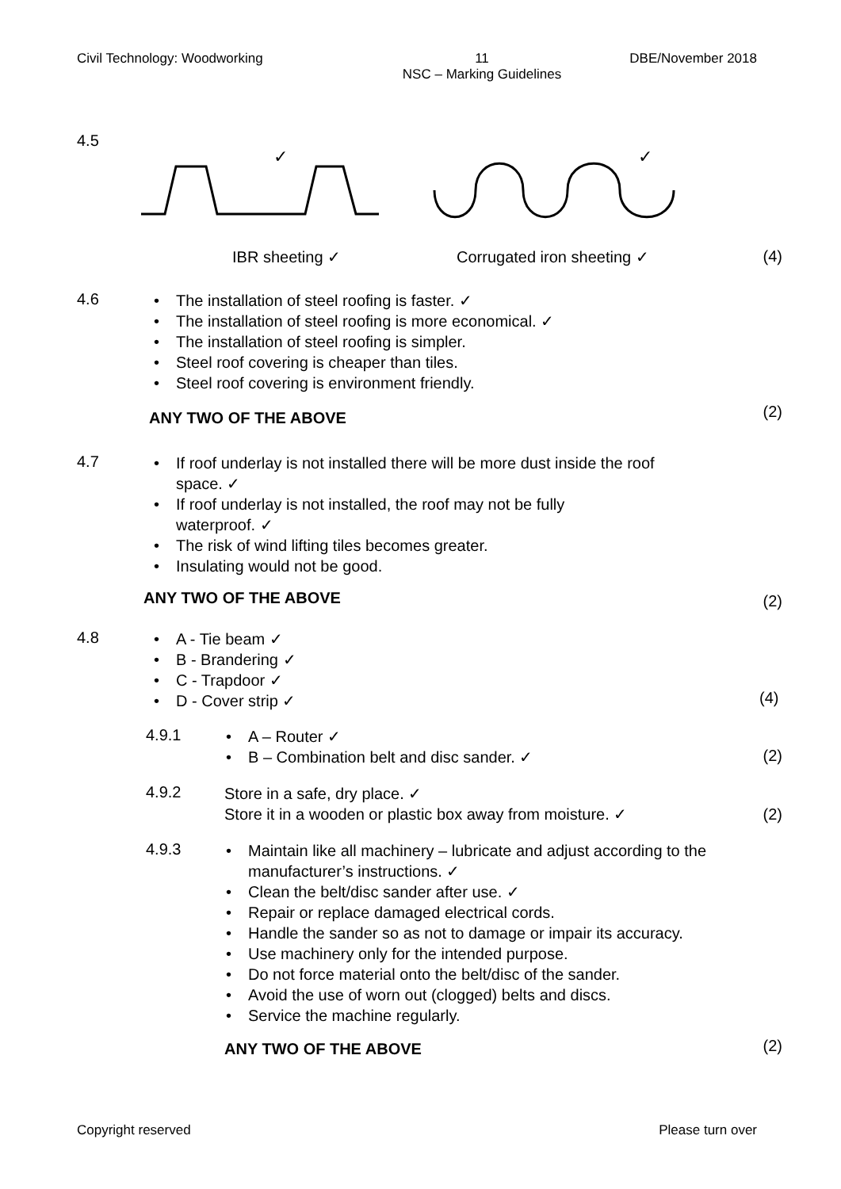Civil Technology: Woodworking 11
NSC – Marking Guidelines DBE/November 2018
4.5
✓
✓
IBR sheeting ✓ Corrugated iron sheeting ✓ (4)
4.6
The installation of steel roofing is faster. ✓
The installation of steel roofing is more economical. ✓
The installation of steel roofing is simpler.
Steel roof covering is cheaper than tiles.
Steel roof covering is environment friendly.
ANY TWO OF THE ABOVE (2)
4.7
If roof underlay is not installed there will be more dust inside the roof space. ✓
If roof underlay is not installed, the roof may not be fully
waterproof. ✓
The risk of wind lifting tiles becomes greater.
Insulating would not be good.
ANY TWO OF THE ABOVE (2)
4.8
A - Tie beam ✓
B - Brandering ✓
C - Trapdoor ✓
D - Cover strip ✓ (4)
4.9.1
A – Router ✓
B – Combination belt and disc sander. ✓
(2)
4.9.2
Store in a safe, dry place. ✓
Store it in a wooden or plastic box away from moisture. ✓
(2)
4.9.3
Maintain like all machinery – lubricate and adjust according to the manufacturer’s instructions. ✓
Clean the belt/disc sander after use. ✓
Repair or replace damaged electrical cords.
Handle the sander so as not to damage or impair its accuracy.
Use machinery only for the intended purpose.
Do not force material onto the belt/disc of the sander.
Avoid the use of worn out (clogged) belts and discs.
Service the machine regularly.
ANY TWO OF THE ABOVE (2)
Copyright reserved Please turn over